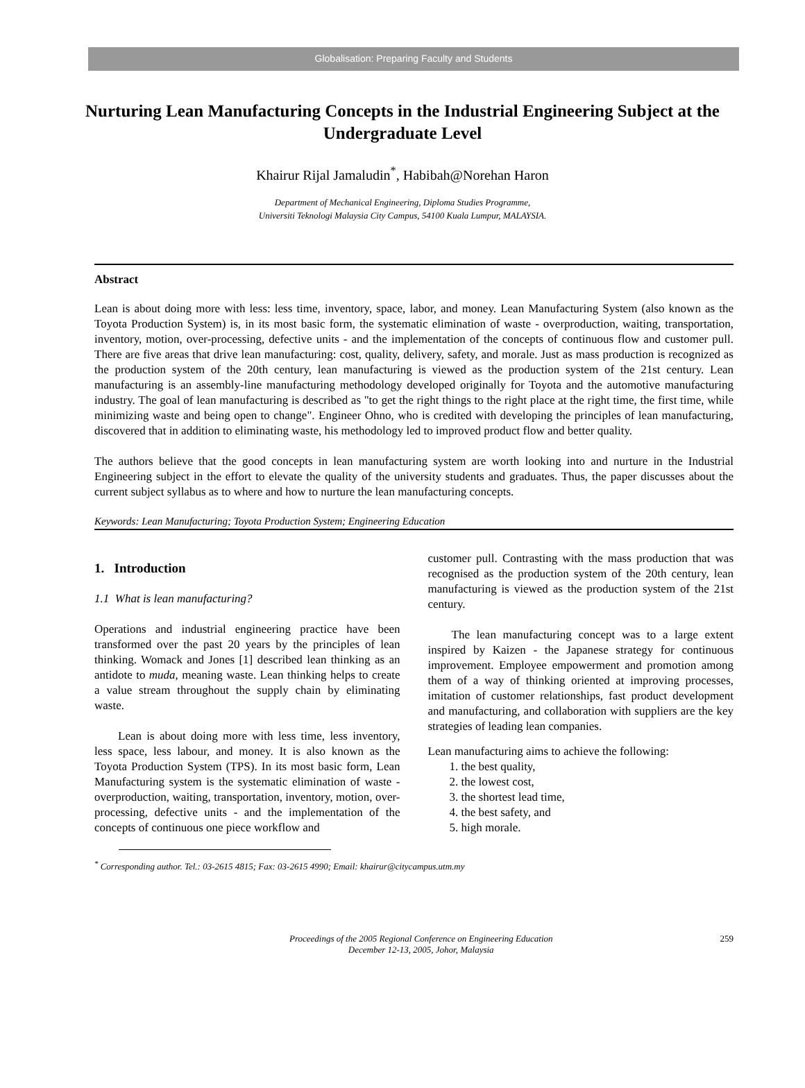Globalisation: Preparing Faculty and Students
Nurturing Lean Manufacturing Concepts in the Industrial Engineering Subject at the Undergraduate Level
Khairur Rijal Jamaludin<sup>*</sup>, Habibah@Norehan Haron
Department of Mechanical Engineering, Diploma Studies Programme,
Universiti Teknologi Malaysia City Campus, 54100 Kuala Lumpur, MALAYSIA.
Abstract
Lean is about doing more with less: less time, inventory, space, labor, and money. Lean Manufacturing System (also known as the Toyota Production System) is, in its most basic form, the systematic elimination of waste - overproduction, waiting, transportation, inventory, motion, over-processing, defective units - and the implementation of the concepts of continuous flow and customer pull. There are five areas that drive lean manufacturing: cost, quality, delivery, safety, and morale. Just as mass production is recognized as the production system of the 20th century, lean manufacturing is viewed as the production system of the 21st century. Lean manufacturing is an assembly-line manufacturing methodology developed originally for Toyota and the automotive manufacturing industry. The goal of lean manufacturing is described as "to get the right things to the right place at the right time, the first time, while minimizing waste and being open to change". Engineer Ohno, who is credited with developing the principles of lean manufacturing, discovered that in addition to eliminating waste, his methodology led to improved product flow and better quality.
The authors believe that the good concepts in lean manufacturing system are worth looking into and nurture in the Industrial Engineering subject in the effort to elevate the quality of the university students and graduates. Thus, the paper discusses about the current subject syllabus as to where and how to nurture the lean manufacturing concepts.
Keywords: Lean Manufacturing; Toyota Production System; Engineering Education
1. Introduction
1.1 What is lean manufacturing?
Operations and industrial engineering practice have been transformed over the past 20 years by the principles of lean thinking. Womack and Jones [1] described lean thinking as an antidote to muda, meaning waste. Lean thinking helps to create a value stream throughout the supply chain by eliminating waste.
Lean is about doing more with less time, less inventory, less space, less labour, and money. It is also known as the Toyota Production System (TPS). In its most basic form, Lean Manufacturing system is the systematic elimination of waste - overproduction, waiting, transportation, inventory, motion, over-processing, defective units - and the implementation of the concepts of continuous one piece workflow and
customer pull. Contrasting with the mass production that was recognised as the production system of the 20th century, lean manufacturing is viewed as the production system of the 21st century.
The lean manufacturing concept was to a large extent inspired by Kaizen - the Japanese strategy for continuous improvement. Employee empowerment and promotion among them of a way of thinking oriented at improving processes, imitation of customer relationships, fast product development and manufacturing, and collaboration with suppliers are the key strategies of leading lean companies.
Lean manufacturing aims to achieve the following:
1. the best quality,
2. the lowest cost,
3. the shortest lead time,
4. the best safety, and
5. high morale.
<sup>*</sup> Corresponding author. Tel.: 03-2615 4815; Fax: 03-2615 4990; Email: khairur@citycampus.utm.my
Proceedings of the 2005 Regional Conference on Engineering Education
December 12-13, 2005, Johor, Malaysia
259